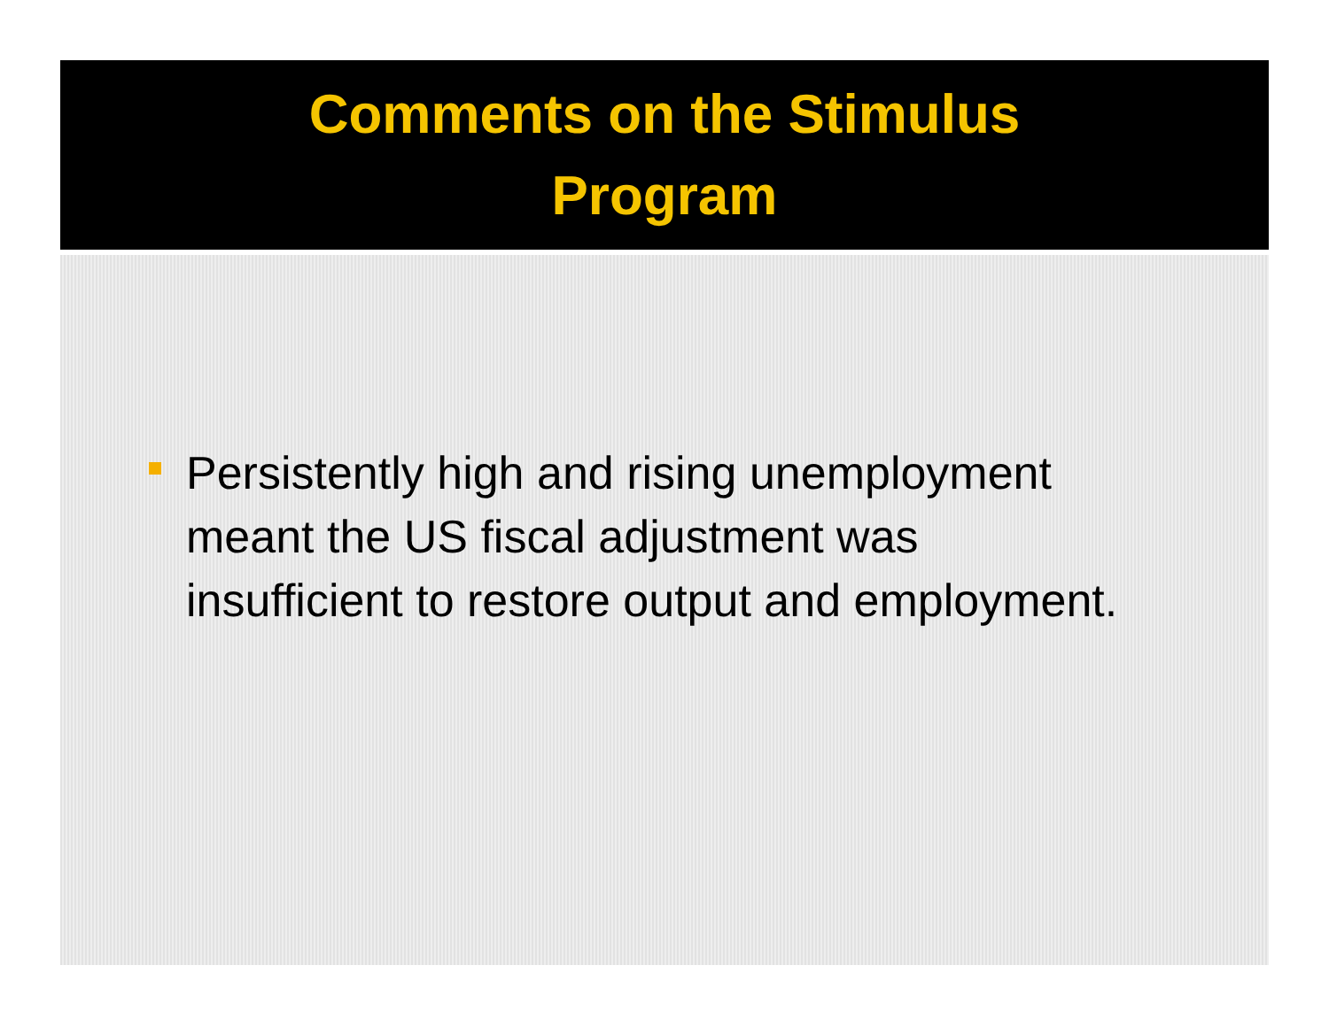Comments on the Stimulus
Program
Persistently high and rising unemployment meant the US fiscal adjustment was insufficient to restore output and employment.